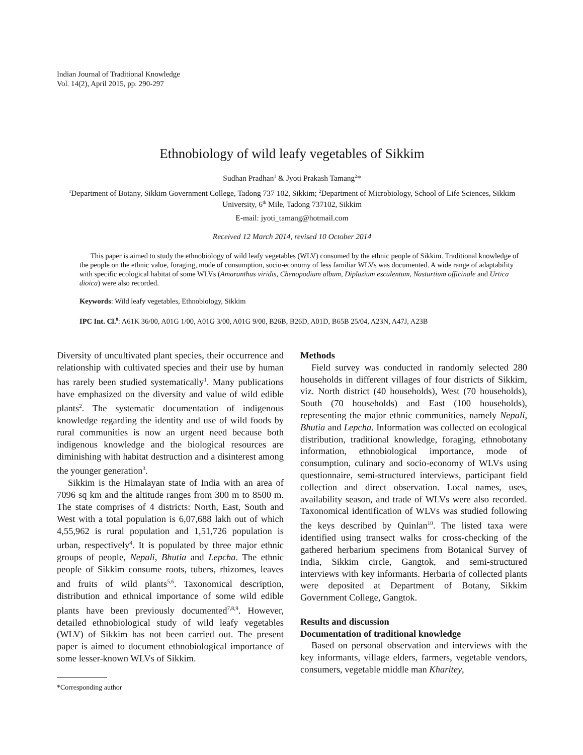Indian Journal of Traditional Knowledge
Vol. 14(2), April 2015, pp. 290-297
Ethnobiology of wild leafy vegetables of Sikkim
Sudhan Pradhan<sup>1</sup> & Jyoti Prakash Tamang<sup>2</sup>*
<sup>1</sup> Department of Botany, Sikkim Government College, Tadong 737 102, Sikkim; <sup>2</sup>Department of Microbiology, School of Life Sciences, Sikkim University, 6<sup>th</sup> Mile, Tadong 737102, Sikkim
E-mail: jyoti_tamang@hotmail.com
Received 12 March 2014, revised 10 October 2014
This paper is aimed to study the ethnobiology of wild leafy vegetables (WLV) consumed by the ethnic people of Sikkim. Traditional knowledge of the people on the ethnic value, foraging, mode of consumption, socio-economy of less familiar WLVs was documented. A wide range of adaptability with specific ecological habitat of some WLVs (Amaranthus viridis, Chenopodium album, Diplazium esculentum, Nasturtium officinale and Urtica dioica) were also recorded.
Keywords: Wild leafy vegetables, Ethnobiology, Sikkim
IPC Int. Cl.<sup>8</sup>: A61K 36/00, A01G 1/00, A01G 3/00, A01G 9/00, B26B, B26D, A01D, B65B 25/04, A23N, A47J, A23B
Diversity of uncultivated plant species, their occurrence and relationship with cultivated species and their use by human has rarely been studied systematically<sup>1</sup>. Many publications have emphasized on the diversity and value of wild edible plants<sup>2</sup>. The systematic documentation of indigenous knowledge regarding the identity and use of wild foods by rural communities is now an urgent need because both indigenous knowledge and the biological resources are diminishing with habitat destruction and a disinterest among the younger generation<sup>3</sup>.
Sikkim is the Himalayan state of India with an area of 7096 sq km and the altitude ranges from 300 m to 8500 m. The state comprises of 4 districts: North, East, South and West with a total population is 6,07,688 lakh out of which 4,55,962 is rural population and 1,51,726 population is urban, respectively<sup>4</sup>. It is populated by three major ethnic groups of people, Nepali, Bhutia and Lepcha. The ethnic people of Sikkim consume roots, tubers, rhizomes, leaves and fruits of wild plants<sup>5,6</sup>. Taxonomical description, distribution and ethnical importance of some wild edible plants have been previously documented<sup>7,8,9</sup>. However, detailed ethnobiological study of wild leafy vegetables (WLV) of Sikkim has not been carried out. The present paper is aimed to document ethnobiological importance of some lesser-known WLVs of Sikkim.
*Corresponding author
Methods
Field survey was conducted in randomly selected 280 households in different villages of four districts of Sikkim, viz. North district (40 households), West (70 households), South (70 households) and East (100 households), representing the major ethnic communities, namely Nepali, Bhutia and Lepcha. Information was collected on ecological distribution, traditional knowledge, foraging, ethnobotany information, ethnobiological importance, mode of consumption, culinary and socio-economy of WLVs using questionnaire, semi-structured interviews, participant field collection and direct observation. Local names, uses, availability season, and trade of WLVs were also recorded. Taxonomical identification of WLVs was studied following the keys described by Quinlan<sup>10</sup>. The listed taxa were identified using transect walks for cross-checking of the gathered herbarium specimens from Botanical Survey of India, Sikkim circle, Gangtok, and semi-structured interviews with key informants. Herbaria of collected plants were deposited at Department of Botany, Sikkim Government College, Gangtok.
Results and discussion
Documentation of traditional knowledge
Based on personal observation and interviews with the key informants, village elders, farmers, vegetable vendors, consumers, vegetable middle man Kharitey,